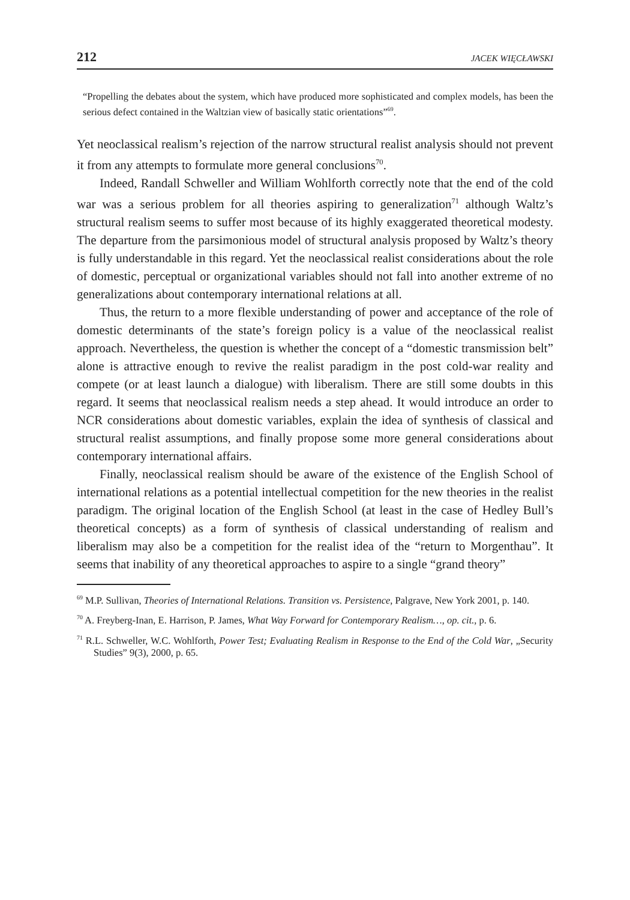212 JACEK WIĘCŁAWSKI
“Propelling the debates about the system, which have produced more sophisticated and complex models, has been the serious defect contained in the Waltzian view of basically static orientations”<sup>69</sup>.
Yet neoclassical realism’s rejection of the narrow structural realist analysis should not prevent it from any attempts to formulate more general conclusions<sup>70</sup>.
Indeed, Randall Schweller and William Wohlforth correctly note that the end of the cold war was a serious problem for all theories aspiring to generalization<sup>71</sup> although Waltz’s structural realism seems to suffer most because of its highly exaggerated theoretical modesty. The departure from the parsimonious model of structural analysis proposed by Waltz’s theory is fully understandable in this regard. Yet the neoclassical realist considerations about the role of domestic, perceptual or organizational variables should not fall into another extreme of no generalizations about contemporary international relations at all.
Thus, the return to a more flexible understanding of power and acceptance of the role of domestic determinants of the state’s foreign policy is a value of the neoclassical realist approach. Nevertheless, the question is whether the concept of a “domestic transmission belt” alone is attractive enough to revive the realist paradigm in the post cold-war reality and compete (or at least launch a dialogue) with liberalism. There are still some doubts in this regard. It seems that neoclassical realism needs a step ahead. It would introduce an order to NCR considerations about domestic variables, explain the idea of synthesis of classical and structural realist assumptions, and finally propose some more general considerations about contemporary international affairs.
Finally, neoclassical realism should be aware of the existence of the English School of international relations as a potential intellectual competition for the new theories in the realist paradigm. The original location of the English School (at least in the case of Hedley Bull’s theoretical concepts) as a form of synthesis of classical understanding of realism and liberalism may also be a competition for the realist idea of the “return to Morgenthau”. It seems that inability of any theoretical approaches to aspire to a single “grand theory”
<sup>69</sup> M.P. Sullivan, Theories of International Relations. Transition vs. Persistence, Palgrave, New York 2001, p. 140.
<sup>70</sup> A. Freyberg-Inan, E. Harrison, P. James, What Way Forward for Contemporary Realism…, op. cit., p. 6.
<sup>71</sup> R.L. Schweller, W.C. Wohlforth, Power Test; Evaluating Realism in Response to the End of the Cold War, „Security Studies” 9(3), 2000, p. 65.